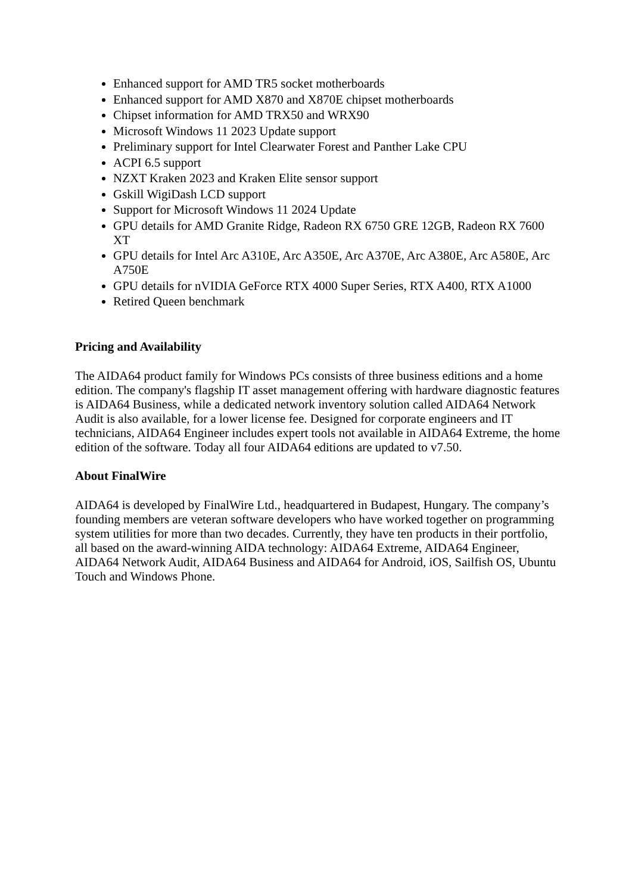Enhanced support for AMD TR5 socket motherboards
Enhanced support for AMD X870 and X870E chipset motherboards
Chipset information for AMD TRX50 and WRX90
Microsoft Windows 11 2023 Update support
Preliminary support for Intel Clearwater Forest and Panther Lake CPU
ACPI 6.5 support
NZXT Kraken 2023 and Kraken Elite sensor support
Gskill WigiDash LCD support
Support for Microsoft Windows 11 2024 Update
GPU details for AMD Granite Ridge, Radeon RX 6750 GRE 12GB, Radeon RX 7600 XT
GPU details for Intel Arc A310E, Arc A350E, Arc A370E, Arc A380E, Arc A580E, Arc A750E
GPU details for nVIDIA GeForce RTX 4000 Super Series, RTX A400, RTX A1000
Retired Queen benchmark
Pricing and Availability
The AIDA64 product family for Windows PCs consists of three business editions and a home edition. The company's flagship IT asset management offering with hardware diagnostic features is AIDA64 Business, while a dedicated network inventory solution called AIDA64 Network Audit is also available, for a lower license fee. Designed for corporate engineers and IT technicians, AIDA64 Engineer includes expert tools not available in AIDA64 Extreme, the home edition of the software. Today all four AIDA64 editions are updated to v7.50.
About FinalWire
AIDA64 is developed by FinalWire Ltd., headquartered in Budapest, Hungary. The company’s founding members are veteran software developers who have worked together on programming system utilities for more than two decades. Currently, they have ten products in their portfolio, all based on the award-winning AIDA technology: AIDA64 Extreme, AIDA64 Engineer, AIDA64 Network Audit, AIDA64 Business and AIDA64 for Android, iOS, Sailfish OS, Ubuntu Touch and Windows Phone.